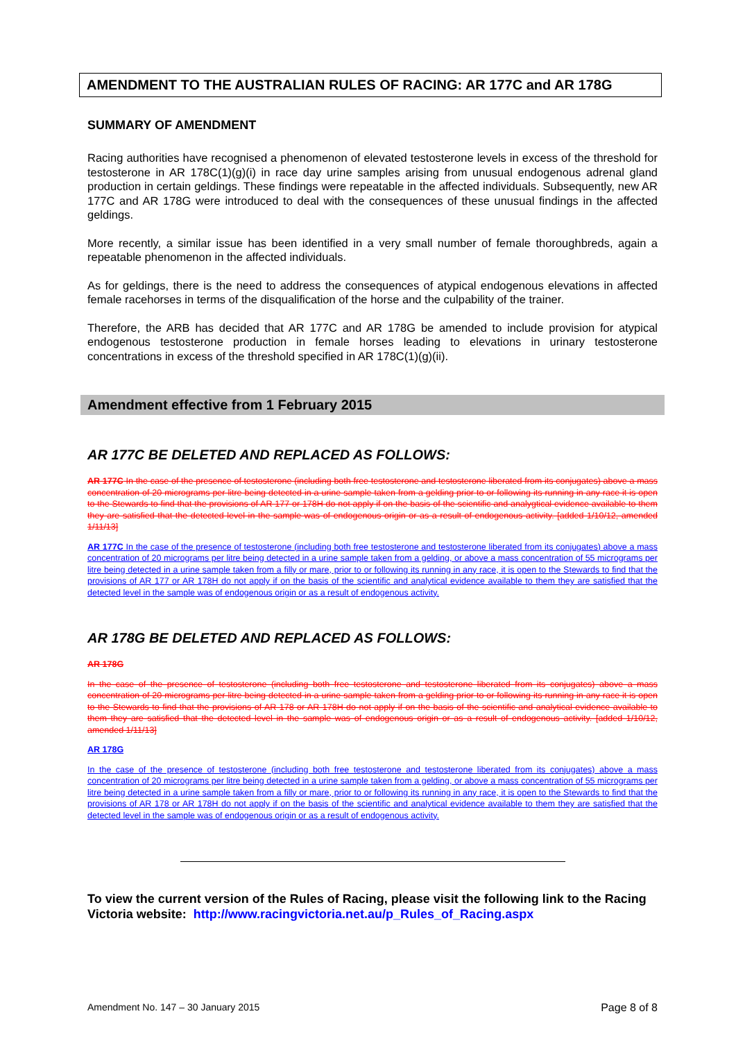AMENDMENT TO THE AUSTRALIAN RULES OF RACING: AR 177C and AR 178G
SUMMARY OF AMENDMENT
Racing authorities have recognised a phenomenon of elevated testosterone levels in excess of the threshold for testosterone in AR 178C(1)(g)(i) in race day urine samples arising from unusual endogenous adrenal gland production in certain geldings. These findings were repeatable in the affected individuals. Subsequently, new AR 177C and AR 178G were introduced to deal with the consequences of these unusual findings in the affected geldings.
More recently, a similar issue has been identified in a very small number of female thoroughbreds, again a repeatable phenomenon in the affected individuals.
As for geldings, there is the need to address the consequences of atypical endogenous elevations in affected female racehorses in terms of the disqualification of the horse and the culpability of the trainer.
Therefore, the ARB has decided that AR 177C and AR 178G be amended to include provision for atypical endogenous testosterone production in female horses leading to elevations in urinary testosterone concentrations in excess of the threshold specified in AR 178C(1)(g)(ii).
Amendment effective from 1 February 2015
AR 177C BE DELETED AND REPLACED AS FOLLOWS:
AR 177C In the case of the presence of testosterone (including both free testosterone and testosterone liberated from its conjugates) above a mass concentration of 20 micrograms per litre being detected in a urine sample taken from a gelding prior to or following its running in any race it is open to the Stewards to find that the provisions of AR 177 or 178H do not apply if on the basis of the scientific and analygtical evidence available to them they are satisfied that the detected level in the sample was of endogenous origin or as a result of endogenous activity. [added 1/10/12, amended 1/11/13]
AR 177C In the case of the presence of testosterone (including both free testosterone and testosterone liberated from its conjugates) above a mass concentration of 20 micrograms per litre being detected in a urine sample taken from a gelding, or above a mass concentration of 55 micrograms per litre being detected in a urine sample taken from a filly or mare, prior to or following its running in any race, it is open to the Stewards to find that the provisions of AR 177 or AR 178H do not apply if on the basis of the scientific and analytical evidence available to them they are satisfied that the detected level in the sample was of endogenous origin or as a result of endogenous activity.
AR 178G BE DELETED AND REPLACED AS FOLLOWS:
AR 178G
In the case of the presence of testosterone (including both free testosterone and testosterone liberated from its conjugates) above a mass concentration of 20 micrograms per litre being detected in a urine sample taken from a gelding prior to or following its running in any race it is open to the Stewards to find that the provisions of AR 178 or AR 178H do not apply if on the basis of the scientific and analytical evidence available to them they are satisfied that the detected level in the sample was of endogenous origin or as a result of endogenous activity. [added 1/10/12, amended 1/11/13]
AR 178G
In the case of the presence of testosterone (including both free testosterone and testosterone liberated from its conjugates) above a mass concentration of 20 micrograms per litre being detected in a urine sample taken from a gelding, or above a mass concentration of 55 micrograms per litre being detected in a urine sample taken from a filly or mare, prior to or following its running in any race, it is open to the Stewards to find that the provisions of AR 178 or AR 178H do not apply if on the basis of the scientific and analytical evidence available to them they are satisfied that the detected level in the sample was of endogenous origin or as a result of endogenous activity.
To view the current version of the Rules of Racing, please visit the following link to the Racing Victoria website: http://www.racingvictoria.net.au/p_Rules_of_Racing.aspx
Amendment No. 147 – 30 January 2015 Page 8 of 8